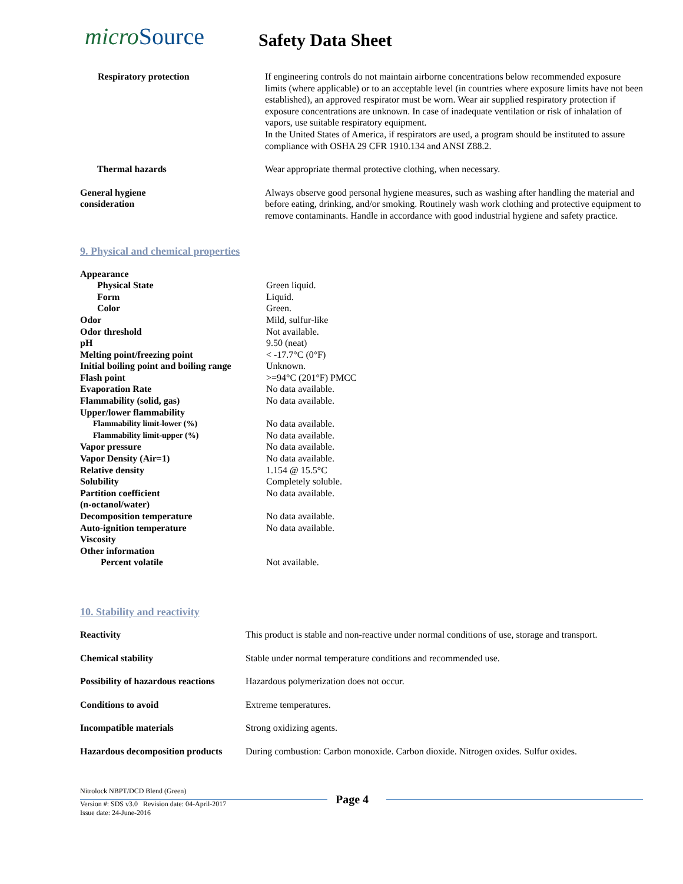microSource
Safety Data Sheet
| Respiratory protection | If engineering controls do not maintain airborne concentrations below recommended exposure limits (where applicable) or to an acceptable level (in countries where exposure limits have not been established), an approved respirator must be worn. Wear air supplied respiratory protection if exposure concentrations are unknown. In case of inadequate ventilation or risk of inhalation of vapors, use suitable respiratory equipment. In the United States of America, if respirators are used, a program should be instituted to assure compliance with OSHA 29 CFR 1910.134 and ANSI Z88.2. |
| Thermal hazards | Wear appropriate thermal protective clothing, when necessary. |
| General hygiene consideration | Always observe good personal hygiene measures, such as washing after handling the material and before eating, drinking, and/or smoking. Routinely wash work clothing and protective equipment to remove contaminants. Handle in accordance with good industrial hygiene and safety practice. |
9. Physical and chemical properties
| Appearance | |
| Physical State | Green liquid. |
| Form | Liquid. |
| Color | Green. |
| Odor | Mild, sulfur-like |
| Odor threshold | Not available. |
| pH | 9.50 (neat) |
| Melting point/freezing point | < -17.7°C (0°F) |
| Initial boiling point and boiling range | Unknown. |
| Flash point | >=94°C (201°F) PMCC |
| Evaporation Rate | No data available. |
| Flammability (solid, gas) | No data available. |
| Upper/lower flammability | |
| Flammability limit-lower (%) | No data available. |
| Flammability limit-upper (%) | No data available. |
| Vapor pressure | No data available. |
| Vapor Density (Air=1) | No data available. |
| Relative density | 1.154 @ 15.5°C |
| Solubility | Completely soluble. |
| Partition coefficient (n-octanol/water) | No data available. |
| Decomposition temperature | No data available. |
| Auto-ignition temperature | No data available. |
| Viscosity | |
| Other information | |
| Percent volatile | Not available. |
10. Stability and reactivity
| Reactivity | This product is stable and non-reactive under normal conditions of use, storage and transport. |
| Chemical stability | Stable under normal temperature conditions and recommended use. |
| Possibility of hazardous reactions | Hazardous polymerization does not occur. |
| Conditions to avoid | Extreme temperatures. |
| Incompatible materials | Strong oxidizing agents. |
| Hazardous decomposition products | During combustion: Carbon monoxide. Carbon dioxide. Nitrogen oxides. Sulfur oxides. |
Nitrolock NBPT/DCD Blend (Green)
Page 4
Version #: SDS v3.0 Revision date: 04-April-2017
Issue date: 24-June-2016